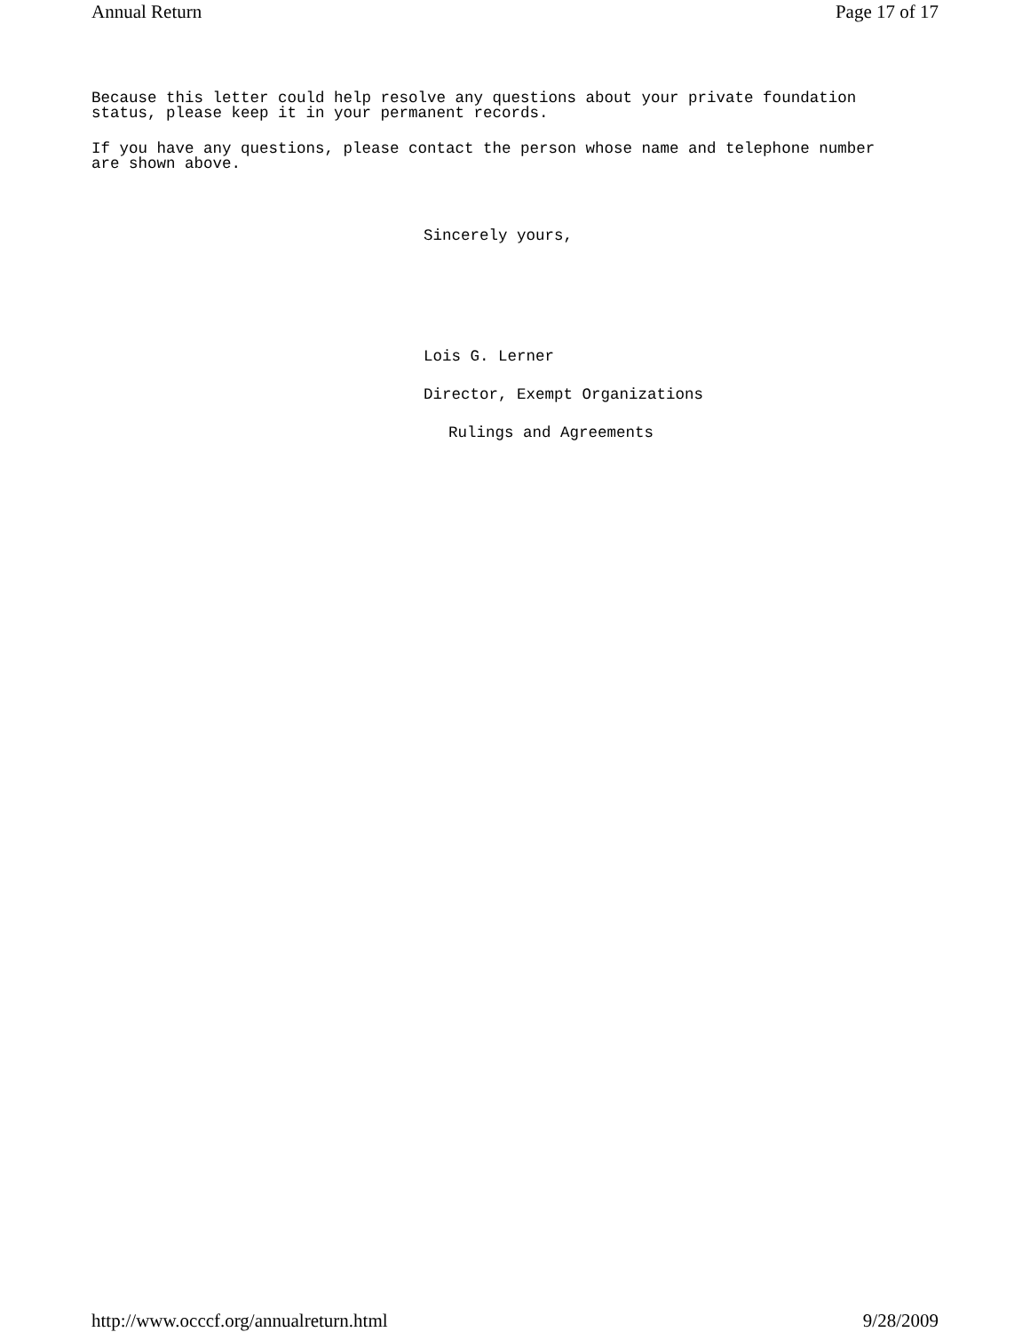Annual Return Page 17 of 17
Because this letter could help resolve any questions about your private foundation
status, please keep it in your permanent records.
If you have any questions, please contact the person whose name and telephone number
are shown above.
Sincerely yours,
Lois G. Lerner
Director, Exempt Organizations
Rulings and Agreements
http://www.occcf.org/annualreturn.html 9/28/2009